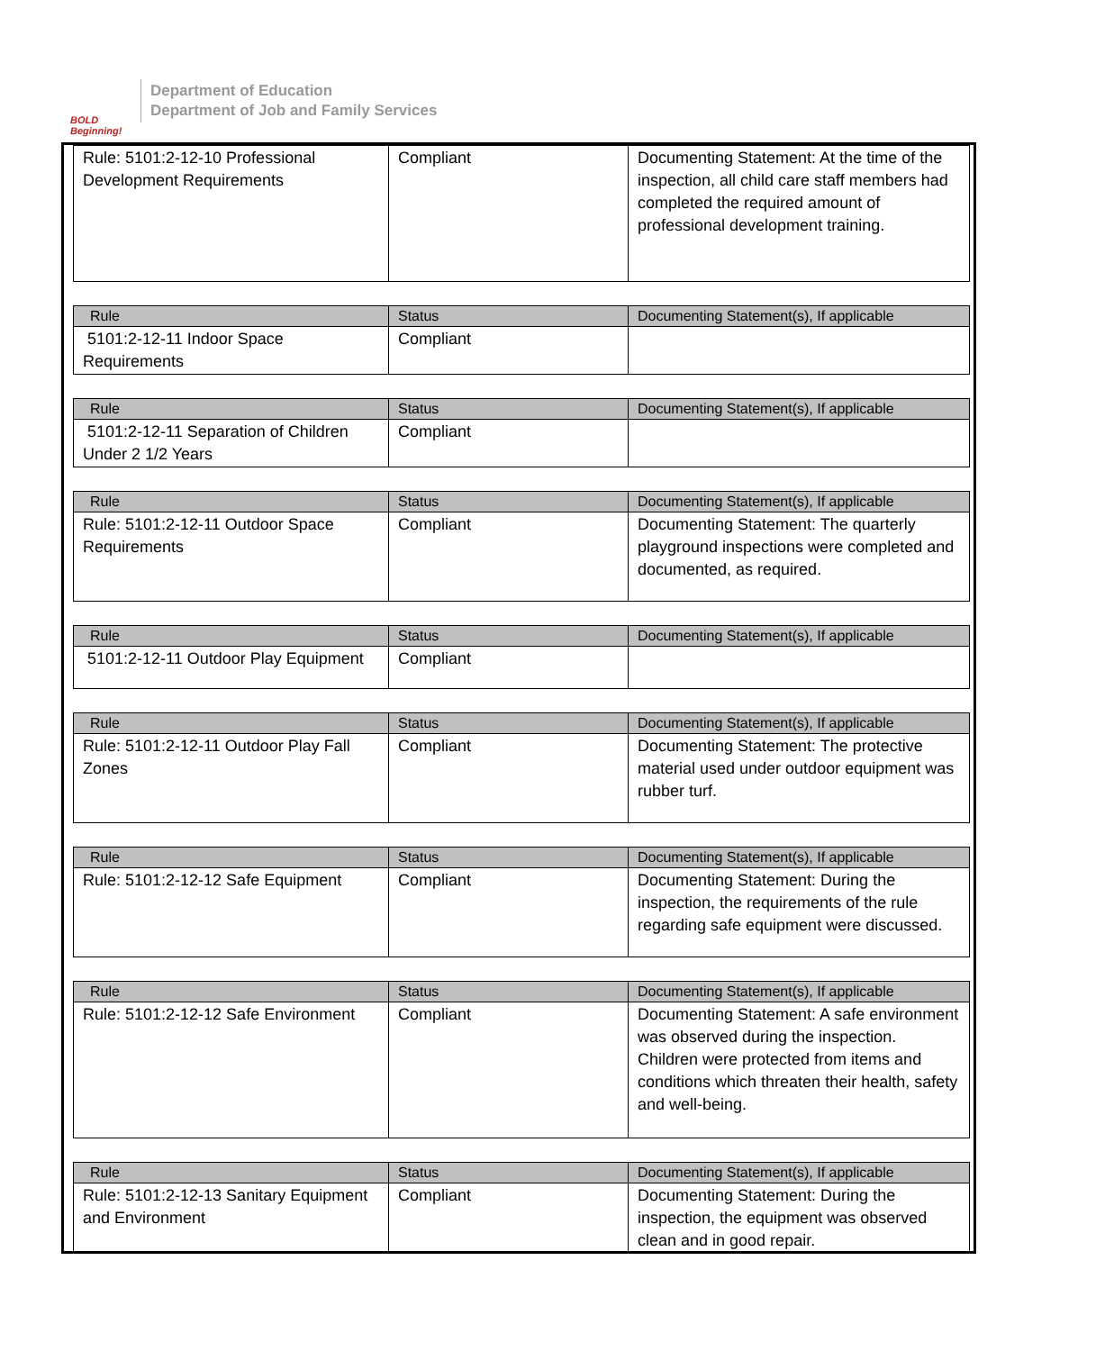BOLD Beginning!
Department of Education
Department of Job and Family Services
| Rule: 5101:2-12-10 Professional Development Requirements | Compliant | Documenting Statement: At the time of the inspection, all child care staff members had completed the required amount of professional development training. |
| Rule | Status | Documenting Statement(s), If applicable |
| --- | --- | --- |
| 5101:2-12-11 Indoor Space Requirements | Compliant | |
| Rule | Status | Documenting Statement(s), If applicable |
| --- | --- | --- |
| 5101:2-12-11 Separation of Children Under 2 1/2 Years | Compliant | |
| Rule | Status | Documenting Statement(s), If applicable |
| --- | --- | --- |
| Rule: 5101:2-12-11 Outdoor Space Requirements | Compliant | Documenting Statement: The quarterly playground inspections were completed and documented, as required. |
| Rule | Status | Documenting Statement(s), If applicable |
| --- | --- | --- |
| 5101:2-12-11 Outdoor Play Equipment | Compliant | |
| Rule | Status | Documenting Statement(s), If applicable |
| --- | --- | --- |
| Rule: 5101:2-12-11 Outdoor Play Fall Zones | Compliant | Documenting Statement: The protective material used under outdoor equipment was rubber turf. |
| Rule | Status | Documenting Statement(s), If applicable |
| --- | --- | --- |
| Rule: 5101:2-12-12 Safe Equipment | Compliant | Documenting Statement: During the inspection, the requirements of the rule regarding safe equipment were discussed. |
| Rule | Status | Documenting Statement(s), If applicable |
| --- | --- | --- |
| Rule: 5101:2-12-12 Safe Environment | Compliant | Documenting Statement: A safe environment was observed during the inspection. Children were protected from items and conditions which threaten their health, safety and well-being. |
| Rule | Status | Documenting Statement(s), If applicable |
| --- | --- | --- |
| Rule: 5101:2-12-13 Sanitary Equipment and Environment | Compliant | Documenting Statement: During the inspection, the equipment was observed clean and in good repair. |